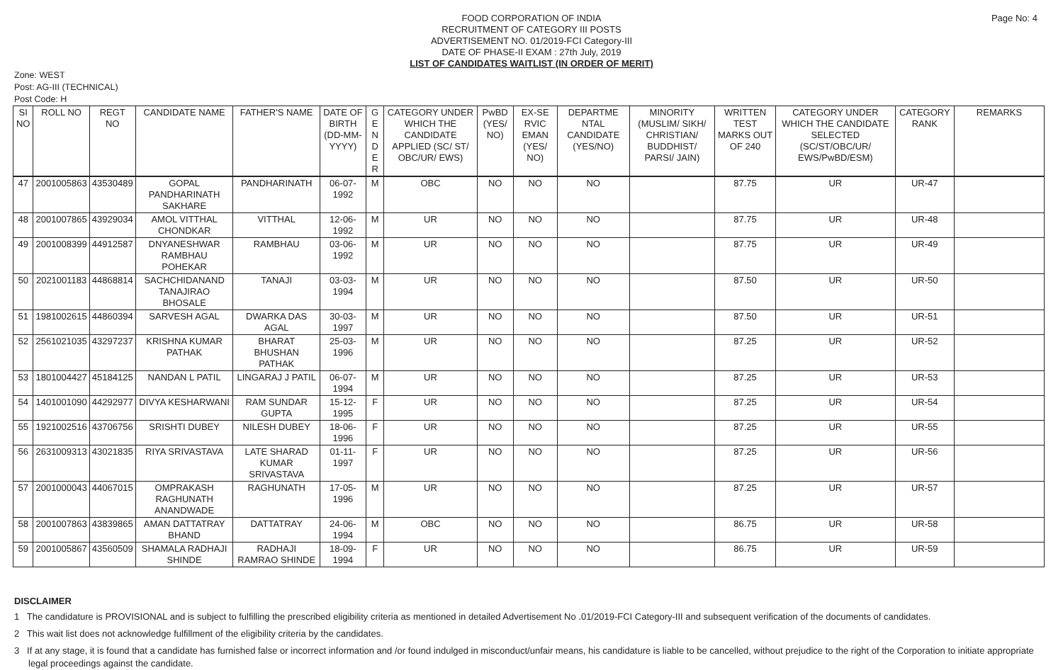Page No: 4
FOOD CORPORATION OF INDIA
RECRUITMENT OF CATEGORY III POSTS
ADVERTISEMENT NO. 01/2019-FCI Category-III
DATE OF PHASE-II EXAM : 27th July, 2019
LIST OF CANDIDATES WAITLIST (IN ORDER OF MERIT)
Zone: WEST
Post: AG-III (TECHNICAL)
Post Code: H
| SI NO | ROLL NO | REGT NO | CANDIDATE NAME | FATHER'S NAME | DATE OF BIRTH (DD-MM-YYYY) | G E N D E R | CATEGORY UNDER WHICH THE CANDIDATE APPLIED (SC/ ST/ OBC/UR/ EWS) | PwBD (YES/ NO) | EX-SE RVIC EMAN (YES/ NO) | DEPARTME NTAL CANDIDATE (YES/NO) | MINORITY (MUSLIM/ SIKH/ CHRISTIAN/ BUDDHIST/ PARSI/ JAIN) | WRITTEN TEST MARKS OUT OF 240 | CATEGORY UNDER WHICH THE CANDIDATE SELECTED (SC/ST/OBC/UR/ EWS/PwBD/ESM) | CATEGORY RANK | REMARKS |
| --- | --- | --- | --- | --- | --- | --- | --- | --- | --- | --- | --- | --- | --- | --- | --- |
| 47 | 2001005863 | 43530489 | GOPAL PANDHARINATH SAKHARE | PANDHARINATH | 06-07-1992 | M | OBC | NO | NO | NO | | 87.75 | UR | UR-47 | |
| 48 | 2001007865 | 43929034 | AMOL VITTHAL CHONDKAR | VITTHAL | 12-06-1992 | M | UR | NO | NO | NO | | 87.75 | UR | UR-48 | |
| 49 | 2001008399 | 44912587 | DNYANESHWAR RAMBHAU POHEKAR | RAMBHAU | 03-06-1992 | M | UR | NO | NO | NO | | 87.75 | UR | UR-49 | |
| 50 | 2021001183 | 44868814 | SACHCHIDANAND TANAJIRAO BHOSALE | TANAJI | 03-03-1994 | M | UR | NO | NO | NO | | 87.50 | UR | UR-50 | |
| 51 | 1981002615 | 44860394 | SARVESH AGAL | DWARKA DAS AGAL | 30-03-1997 | M | UR | NO | NO | NO | | 87.50 | UR | UR-51 | |
| 52 | 2561021035 | 43297237 | KRISHNA KUMAR PATHAK | BHARAT BHUSHAN PATHAK | 25-03-1996 | M | UR | NO | NO | NO | | 87.25 | UR | UR-52 | |
| 53 | 1801004427 | 45184125 | NANDAN L PATIL | LINGARAJ J PATIL | 06-07-1994 | M | UR | NO | NO | NO | | 87.25 | UR | UR-53 | |
| 54 | 1401001090 | 44292977 | DIVYA KESHARWANI | RAM SUNDAR GUPTA | 15-12-1995 | F | UR | NO | NO | NO | | 87.25 | UR | UR-54 | |
| 55 | 1921002516 | 43706756 | SRISHTI DUBEY | NILESH DUBEY | 18-06-1996 | F | UR | NO | NO | NO | | 87.25 | UR | UR-55 | |
| 56 | 2631009313 | 43021835 | RIYA SRIVASTAVA | LATE SHARAD KUMAR SRIVASTAVA | 01-11-1997 | F | UR | NO | NO | NO | | 87.25 | UR | UR-56 | |
| 57 | 2001000043 | 44067015 | OMPRAKASH RAGHUNATH ANANDWADE | RAGHUNATH | 17-05-1996 | M | UR | NO | NO | NO | | 87.25 | UR | UR-57 | |
| 58 | 2001007863 | 43839865 | AMAN DATTATRAY BHAND | DATTATRAY | 24-06-1994 | M | OBC | NO | NO | NO | | 86.75 | UR | UR-58 | |
| 59 | 2001005867 | 43560509 | SHAMALA RADHAJI SHINDE | RADHAJI RAMRAO SHINDE | 18-09-1994 | F | UR | NO | NO | NO | | 86.75 | UR | UR-59 | |
DISCLAIMER
1 The candidature is PROVISIONAL and is subject to fulfilling the prescribed eligibility criteria as mentioned in detailed Advertisement No .01/2019-FCI Category-III and subsequent verification of the documents of candidates.
2 This wait list does not acknowledge fulfillment of the eligibility criteria by the candidates.
3 If at any stage, it is found that a candidate has furnished false or incorrect information and /or found indulged in misconduct/unfair means, his candidature is liable to be cancelled, without prejudice to the right of the Corporation to initiate appropriate legal proceedings against the candidate.